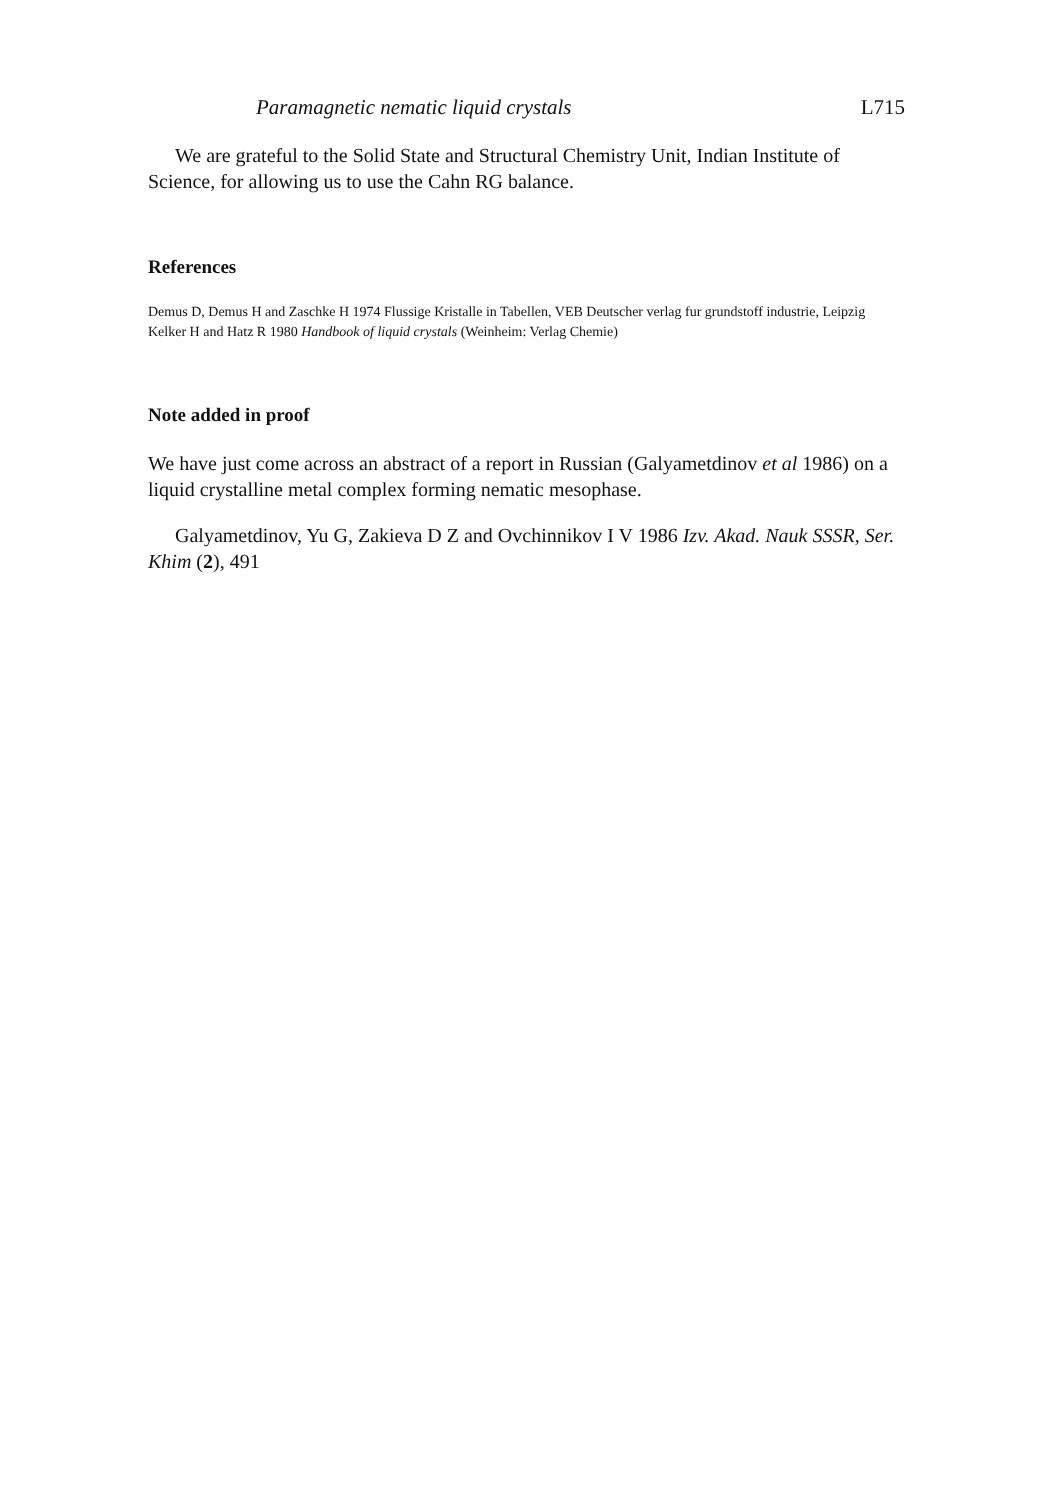Paramagnetic nematic liquid crystals L715
We are grateful to the Solid State and Structural Chemistry Unit, Indian Institute of Science, for allowing us to use the Cahn RG balance.
References
Demus D, Demus H and Zaschke H 1974 Flussige Kristalle in Tabellen, VEB Deutscher verlag fur grundstoff industrie, Leipzig
Kelker H and Hatz R 1980 Handbook of liquid crystals (Weinheim: Verlag Chemie)
Note added in proof
We have just come across an abstract of a report in Russian (Galyametdinov et al 1986) on a liquid crystalline metal complex forming nematic mesophase.
Galyametdinov, Yu G, Zakieva D Z and Ovchinnikov I V 1986 Izv. Akad. Nauk SSSR, Ser. Khim (2), 491